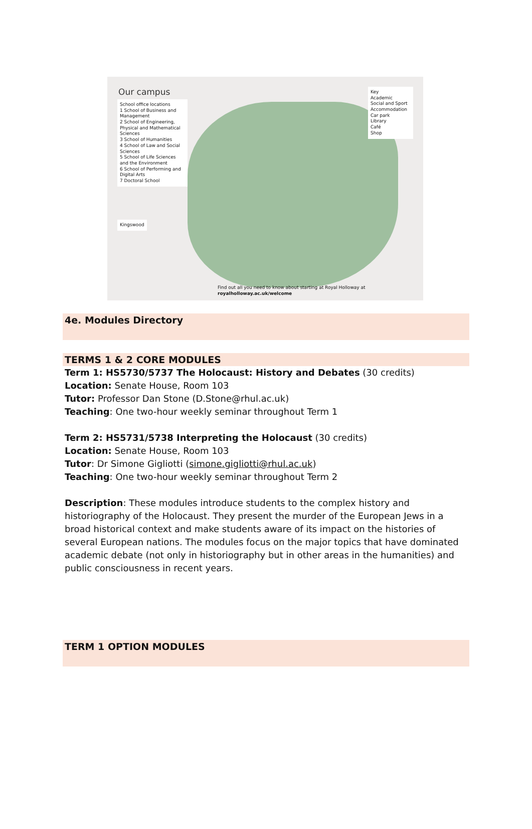Our campus
School office locations
1 School of Business and Management
2 School of Engineering, Physical and Mathematical Sciences
3 School of Humanities
4 School of Law and Social Sciences
5 School of Life Sciences and the Environment
6 School of Performing and Digital Arts
7 Doctoral School
Key
Academic
Social and Sport
Accommodation
Car park
Library
Café
Shop
Kingswood
Find out all you need to know about starting at Royal Holloway at royalholloway.ac.uk/welcome
4e. Modules Directory
TERMS 1 & 2 CORE MODULES
Term 1: HS5730/5737 The Holocaust: History and Debates (30 credits)
Location: Senate House, Room 103
Tutor: Professor Dan Stone (D.Stone@rhul.ac.uk)
Teaching: One two-hour weekly seminar throughout Term 1
Term 2: HS5731/5738 Interpreting the Holocaust (30 credits)
Location: Senate House, Room 103
Tutor: Dr Simone Gigliotti (simone.gigliotti@rhul.ac.uk)
Teaching: One two-hour weekly seminar throughout Term 2
Description: These modules introduce students to the complex history and historiography of the Holocaust. They present the murder of the European Jews in a broad historical context and make students aware of its impact on the histories of several European nations. The modules focus on the major topics that have dominated academic debate (not only in historiography but in other areas in the humanities) and public consciousness in recent years.
TERM 1 OPTION MODULES